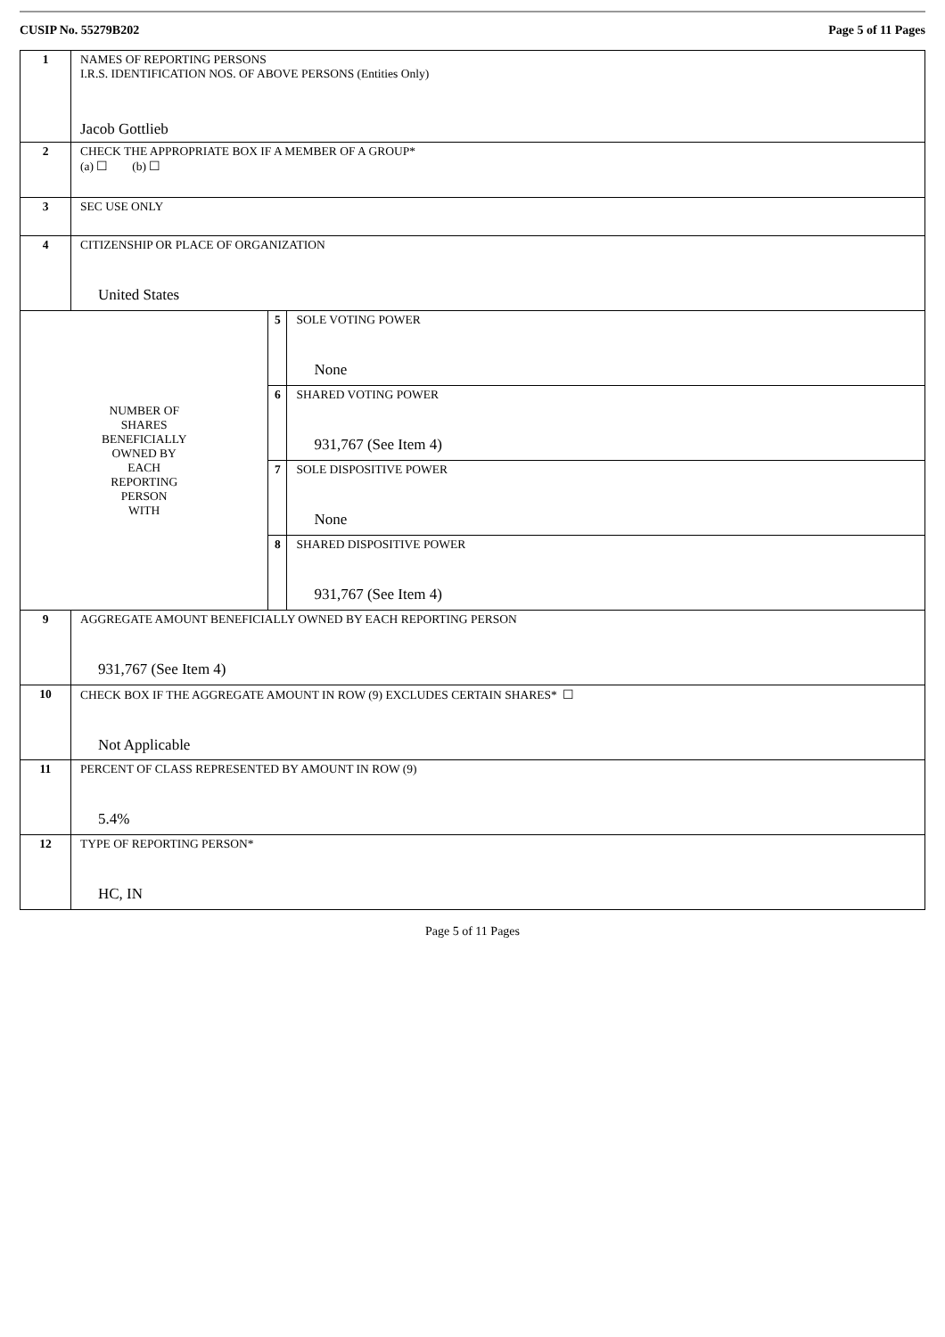CUSIP No. 55279B202 Page 5 of 11 Pages
| 1 | NAMES OF REPORTING PERSONS I.R.S. IDENTIFICATION NOS. OF ABOVE PERSONS (Entities Only) Jacob Gottlieb | | |
| 2 | CHECK THE APPROPRIATE BOX IF A MEMBER OF A GROUP* (a) ☐ (b) ☐ | | |
| 3 | SEC USE ONLY | | |
| 4 | CITIZENSHIP OR PLACE OF ORGANIZATION United States | | |
| NUMBER OF SHARES BENEFICIALLY OWNED BY EACH REPORTING PERSON WITH | | 5 | SOLE VOTING POWER None |
| | | 6 | SHARED VOTING POWER 931,767 (See Item 4) |
| | | 7 | SOLE DISPOSITIVE POWER None |
| | | 8 | SHARED DISPOSITIVE POWER 931,767 (See Item 4) |
| 9 | AGGREGATE AMOUNT BENEFICIALLY OWNED BY EACH REPORTING PERSON 931,767 (See Item 4) | | |
| 10 | CHECK BOX IF THE AGGREGATE AMOUNT IN ROW (9) EXCLUDES CERTAIN SHARES* ☐ Not Applicable | | |
| 11 | PERCENT OF CLASS REPRESENTED BY AMOUNT IN ROW (9) 5.4% | | |
| 12 | TYPE OF REPORTING PERSON* HC, IN | | |
Page 5 of 11 Pages